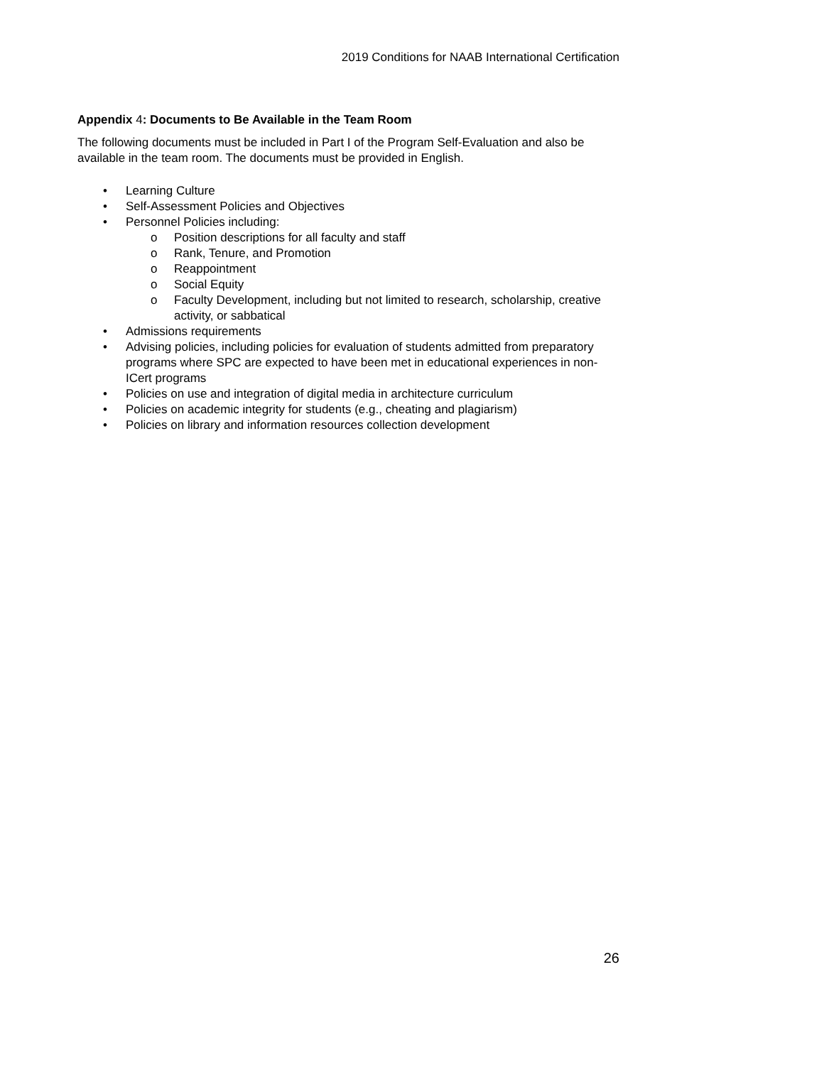2019 Conditions for NAAB International Certification
Appendix 4: Documents to Be Available in the Team Room
The following documents must be included in Part I of the Program Self-Evaluation and also be available in the team room. The documents must be provided in English.
• Learning Culture
• Self-Assessment Policies and Objectives
• Personnel Policies including:
o Position descriptions for all faculty and staff
o Rank, Tenure, and Promotion
o Reappointment
o Social Equity
o Faculty Development, including but not limited to research, scholarship, creative activity, or sabbatical
• Admissions requirements
• Advising policies, including policies for evaluation of students admitted from preparatory programs where SPC are expected to have been met in educational experiences in non-ICert programs
• Policies on use and integration of digital media in architecture curriculum
• Policies on academic integrity for students (e.g., cheating and plagiarism)
• Policies on library and information resources collection development
26